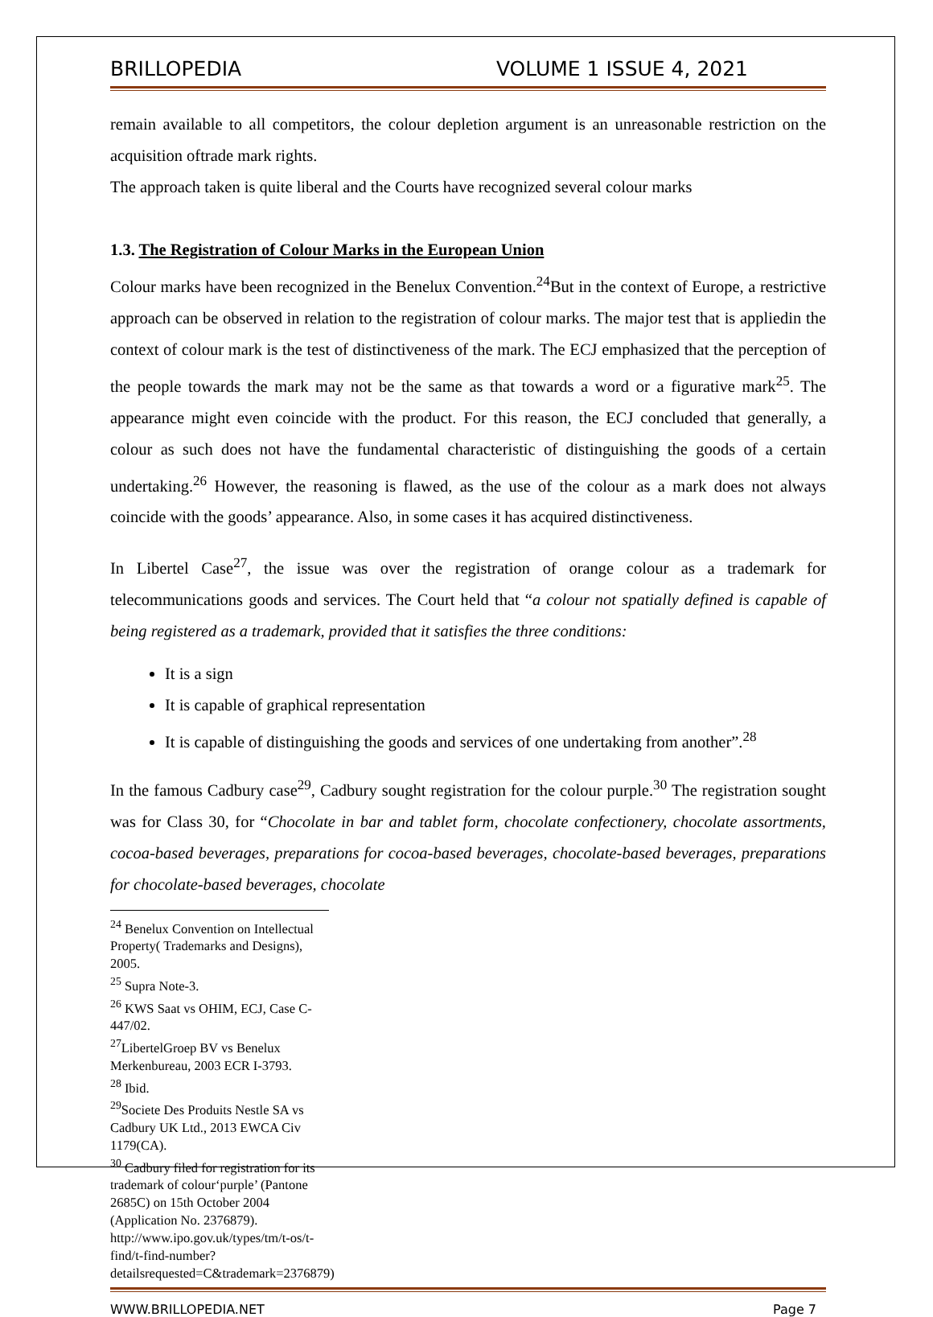BRILLOPEDIA VOLUME 1 ISSUE 4, 2021
remain available to all competitors, the colour depletion argument is an unreasonable restriction on the acquisition oftrade mark rights.
The approach taken is quite liberal and the Courts have recognized several colour marks
1.3. The Registration of Colour Marks in the European Union
Colour marks have been recognized in the Benelux Convention.<sup>24</sup>But in the context of Europe, a restrictive approach can be observed in relation to the registration of colour marks. The major test that is appliedin the context of colour mark is the test of distinctiveness of the mark. The ECJ emphasized that the perception of the people towards the mark may not be the same as that towards a word or a figurative mark<sup>25</sup>. The appearance might even coincide with the product. For this reason, the ECJ concluded that generally, a colour as such does not have the fundamental characteristic of distinguishing the goods of a certain undertaking.<sup>26</sup> However, the reasoning is flawed, as the use of the colour as a mark does not always coincide with the goods’ appearance. Also, in some cases it has acquired distinctiveness.
In Libertel Case<sup>27</sup>, the issue was over the registration of orange colour as a trademark for telecommunications goods and services. The Court held that “a colour not spatially defined is capable of being registered as a trademark, provided that it satisfies the three conditions:
It is a sign
It is capable of graphical representation
It is capable of distinguishing the goods and services of one undertaking from another”.<sup>28</sup>
In the famous Cadbury case<sup>29</sup>, Cadbury sought registration for the colour purple.<sup>30</sup> The registration sought was for Class 30, for “Chocolate in bar and tablet form, chocolate confectionery, chocolate assortments, cocoa-based beverages, preparations for cocoa-based beverages, chocolate-based beverages, preparations for chocolate-based beverages, chocolate
<sup>24</sup> Benelux Convention on Intellectual Property( Trademarks and Designs), 2005.
<sup>25</sup> Supra Note-3.
<sup>26</sup> KWS Saat vs OHIM, ECJ, Case C-447/02.
<sup>27</sup> LibertelGroep BV vs Benelux Merkenbureau, 2003 ECR I-3793.
<sup>28</sup> Ibid.
<sup>29</sup> Societe Des Produits Nestle SA vs Cadbury UK Ltd., 2013 EWCA Civ 1179(CA).
<sup>30</sup> Cadbury filed for registration for its trademark of colour‘purple’ (Pantone 2685C) on 15th October 2004 (Application No. 2376879).
http://www.ipo.gov.uk/types/tm/t-os/t-find/t-find-number?detailsrequested=C&trademark=2376879)
WWW.BRILLOPEDIA.NET Page 7